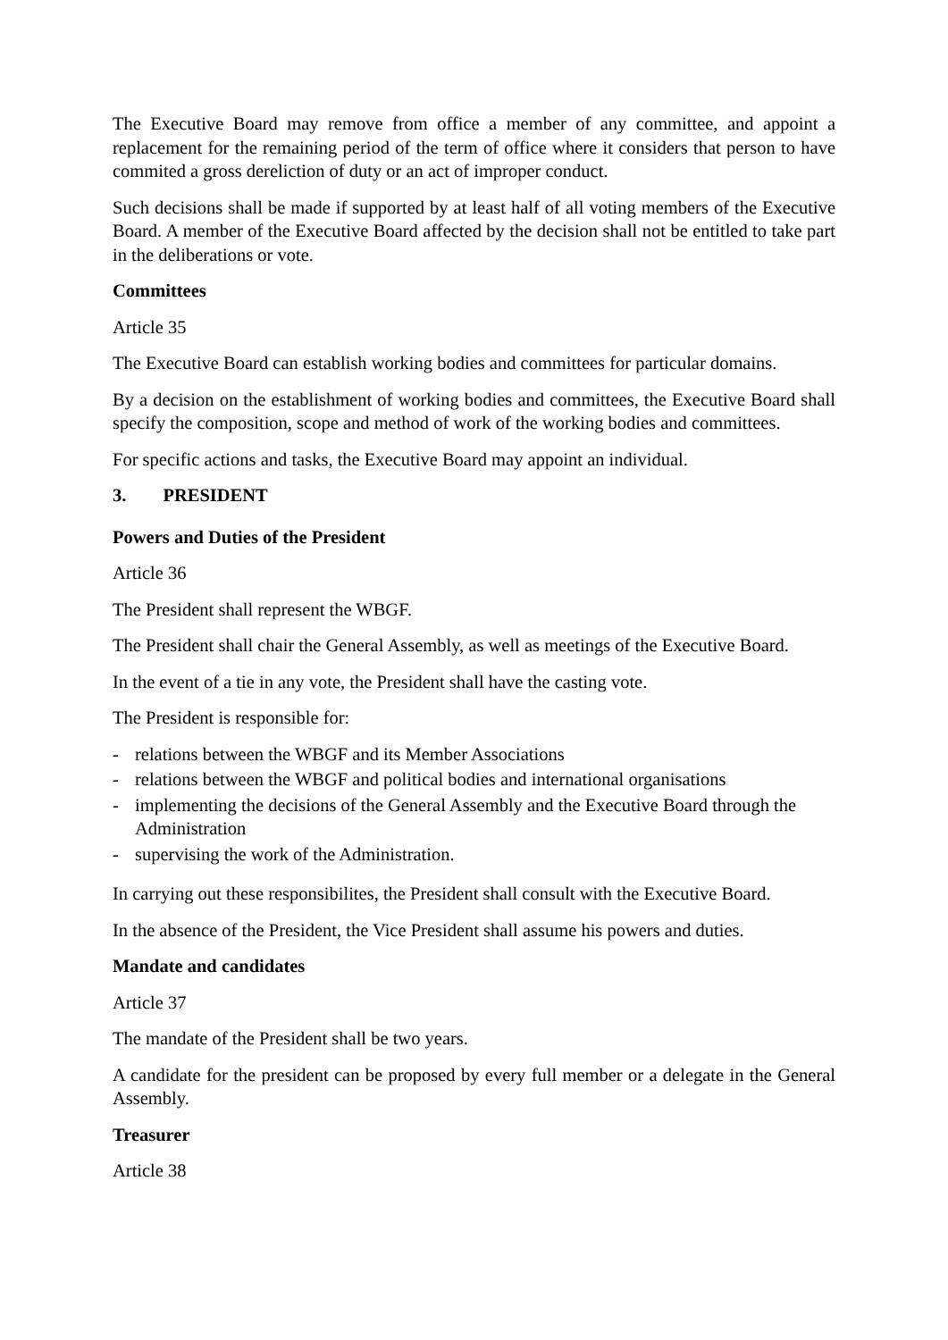The Executive Board may remove from office a member of any committee, and appoint a replacement for the remaining period of the term of office where it considers that person to have commited a gross dereliction of duty or an act of improper conduct.
Such decisions shall be made if supported by at least half of all voting members of the Executive Board. A member of the Executive Board affected by the decision shall not be entitled to take part in the deliberations or vote.
Committees
Article 35
The Executive Board can establish working bodies and committees for particular domains.
By a decision on the establishment of working bodies and committees, the Executive Board shall specify the composition, scope and method of work of the working bodies and committees.
For specific actions and tasks, the Executive Board may appoint an individual.
3. PRESIDENT
Powers and Duties of the President
Article 36
The President shall represent the WBGF.
The President shall chair the General Assembly, as well as meetings of the Executive Board.
In the event of a tie in any vote, the President shall have the casting vote.
The President is responsible for:
- relations between the WBGF and its Member Associations
- relations between the WBGF and political bodies and international organisations
- implementing the decisions of the General Assembly and the Executive Board through the Administration
- supervising the work of the Administration.
In carrying out these responsibilites, the President shall consult with the Executive Board.
In the absence of the President, the Vice President shall assume his powers and duties.
Mandate and candidates
Article 37
The mandate of the President shall be two years.
A candidate for the president can be proposed by every full member or a delegate in the General Assembly.
Treasurer
Article 38